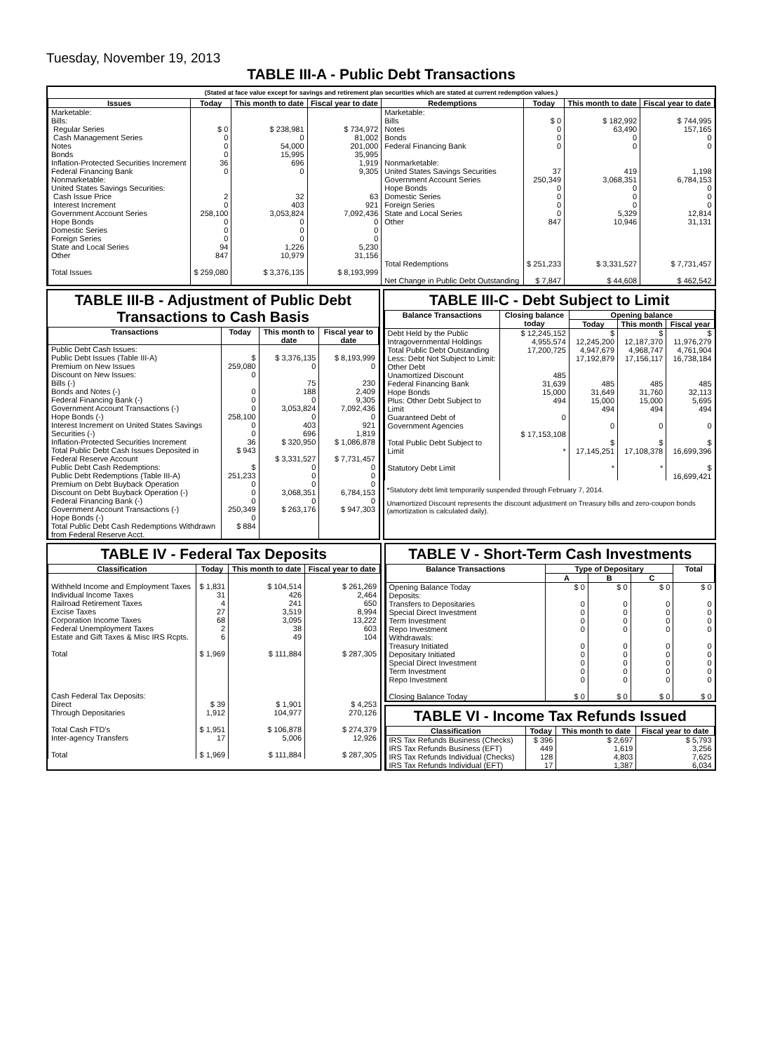Tuesday, November 19, 2013
TABLE III-A - Public Debt Transactions
(Stated at face value except for savings and retirement plan securities which are stated at current redemption values.)
| Issues | Today | This month to date | Fiscal year to date | Redemptions | Today | This month to date | Fiscal year to date |
| --- | --- | --- | --- | --- | --- | --- | --- |
| Marketable: Bills: Regular Series Cash Management Series Notes Bonds Inflation-Protected Securities Increment Federal Financing Bank Nonmarketable: United States Savings Securities: Cash Issue Price Interest Increment Government Account Series Hope Bonds Domestic Series Foreign Series State and Local Series Other Total Issues | $ 0 0 0 0 36 0 2 0 258,100 0 0 0 94 847 $ 259,080 | $ 238,981 0 54,000 15,995 696 0 32 403 3,053,824 0 0 0 1,226 10,979 $ 3,376,135 | $ 734,972 81,002 201,000 35,995 1,919 9,305 63 921 7,092,436 0 0 0 5,230 31,156 $ 8,193,999 | Marketable: Bills Notes Bonds Federal Financing Bank Nonmarketable: United States Savings Securities Government Account Series Hope Bonds Domestic Series Foreign Series State and Local Series Other Total Redemptions Net Change in Public Debt Outstanding | $ 0 0 0 0 37 250,349 0 0 0 0 847 $ 251,233 $ 7,847 | $ 182,992 63,490 0 0 419 3,068,351 0 0 0 5,329 10,946 $ 3,331,527 $ 44,608 | $ 744,995 157,165 0 0 1,198 6,784,153 0 0 0 12,814 31,131 $ 7,731,457 $ 462,542 |
TABLE III-B - Adjustment of Public Debt Transactions to Cash Basis
| Transactions | Today | This month to date | Fiscal year to date |
| --- | --- | --- | --- |
| Public Debt Cash Issues: Public Debt Issues (Table III-A) Premium on New Issues Discount on New Issues: Bills (-) Bonds and Notes (-) Federal Financing Bank (-) Government Account Transactions (-) Hope Bonds (-) Interest Increment on United States Savings Securities (-) Inflation-Protected Securities Increment Total Public Debt Cash Issues Deposited in Federal Reserve Account Public Debt Cash Redemptions: Public Debt Redemptions (Table III-A) Premium on Debt Buyback Operation Discount on Debt Buyback Operation (-) Federal Financing Bank (-) Government Account Transactions (-) Hope Bonds (-) Total Public Debt Cash Redemptions Withdrawn from Federal Reserve Acct. | $ 259,080 0 0 0 0 258,100 0 0 36 $ 943 $ 251,233 0 0 0 250,349 0 $ 884 | $ 3,376,135 0 75 188 0 3,053,824 0 403 696 $ 320,950 $ 3,331,527 0 0 0 3,068,351 0 $ 263,176 | $ 8,193,999 0 230 2,409 9,305 7,092,436 0 921 1,819 $ 1,086,878 $ 7,731,457 0 0 0 6,784,153 0 $ 947,303 |
TABLE III-C - Debt Subject to Limit
| Balance Transactions | Closing balance today | Opening balance | | |
| --- | --- | --- | --- | --- |
| | | Today | This month | Fiscal year |
| Debt Held by the Public Intragovernmental Holdings Total Public Debt Outstanding Less: Debt Not Subject to Limit: Other Debt Unamortized Discount Federal Financing Bank Hope Bonds Plus: Other Debt Subject to Limit Guaranteed Debt of Government Agencies Total Public Debt Subject to Limit Statutory Debt Limit | $ 12,245,152 4,955,574 17,200,725 485 31,639 15,000 494 0 $ 17,153,108 * | $ 12,245,200 4,947,679 17,192,879 485 31,649 15,000 494 0 $ 17,145,251 * | $ 12,187,370 4,968,747 17,156,117 485 31,760 15,000 494 0 $ 17,108,378 * | $ 11,976,279 4,761,904 16,738,184 485 32,113 5,695 494 0 $ 16,699,396 $ 16,699,421 |
*Statutory debt limit temporarily suspended through February 7, 2014.
Unamortized Discount represents the discount adjustment on Treasury bills and zero-coupon bonds (amortization is calculated daily).
TABLE IV - Federal Tax Deposits
| Classification | Today | This month to date | Fiscal year to date |
| --- | --- | --- | --- |
| Withheld Income and Employment Taxes Individual Income Taxes Railroad Retirement Taxes Excise Taxes Corporation Income Taxes Federal Unemployment Taxes Estate and Gift Taxes & Misc IRS Rcpts. Total Cash Federal Tax Deposits: Direct Through Depositaries Total Cash FTD's Inter-agency Transfers Total | $ 1,831 31 4 27 68 2 6 $ 1,969 $ 39 1,912 $ 1,951 17 $ 1,969 | $ 104,514 426 241 3,519 3,095 38 49 $ 111,884 $ 1,901 104,977 $ 106,878 5,006 $ 111,884 | $ 261,269 2,464 650 8,994 13,222 603 104 $ 287,305 $ 4,253 270,126 $ 274,379 12,926 $ 287,305 |
TABLE V - Short-Term Cash Investments
| Balance Transactions | Type of Depositary | | | Total |
| --- | --- | --- | --- | --- |
| | A | B | C | |
| Opening Balance Today Deposits: Transfers to Depositaries Special Direct Investment Term Investment Repo Investment Withdrawals: Treasury Initiated Depositary Initiated Special Direct Investment Term Investment Repo Investment Closing Balance Today | $ 0 0 0 0 0 0 0 0 0 0 $ 0 | $ 0 0 0 0 0 0 0 0 0 0 $ 0 | $ 0 0 0 0 0 0 0 0 0 0 $ 0 | $ 0 0 0 0 0 0 0 0 0 0 $ 0 |
TABLE VI - Income Tax Refunds Issued
| Classification | Today | This month to date | Fiscal year to date |
| --- | --- | --- | --- |
| IRS Tax Refunds Business (Checks) IRS Tax Refunds Business (EFT) IRS Tax Refunds Individual (Checks) IRS Tax Refunds Individual (EFT) | $ 396 449 128 17 | $ 2,697 1,619 4,803 1,387 | $ 5,793 3,256 7,625 6,034 |